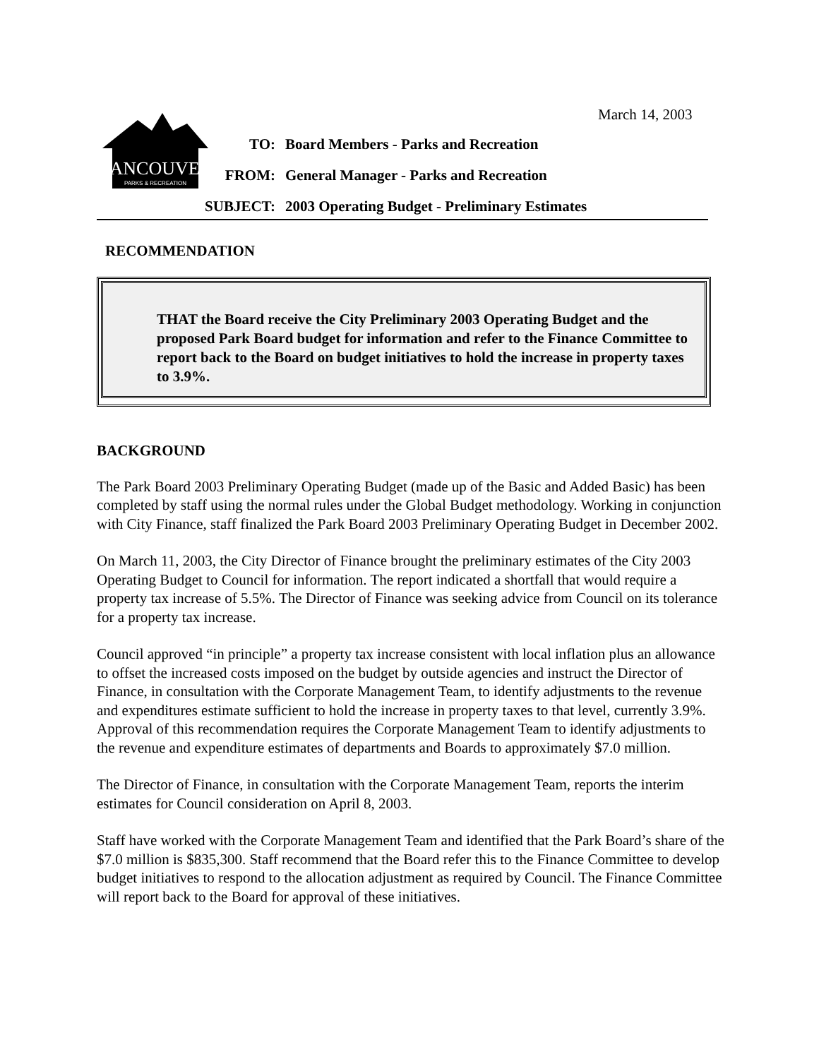March 14, 2003
VANCOUVER
PARKS & RECREATION
TO: Board Members - Parks and Recreation
FROM: General Manager - Parks and Recreation
SUBJECT: 2003 Operating Budget - Preliminary Estimates
RECOMMENDATION
THAT the Board receive the City Preliminary 2003 Operating Budget and the proposed Park Board budget for information and refer to the Finance Committee to report back to the Board on budget initiatives to hold the increase in property taxes to 3.9%.
BACKGROUND
The Park Board 2003 Preliminary Operating Budget (made up of the Basic and Added Basic) has been completed by staff using the normal rules under the Global Budget methodology. Working in conjunction with City Finance, staff finalized the Park Board 2003 Preliminary Operating Budget in December 2002.
On March 11, 2003, the City Director of Finance brought the preliminary estimates of the City 2003 Operating Budget to Council for information. The report indicated a shortfall that would require a property tax increase of 5.5%. The Director of Finance was seeking advice from Council on its tolerance for a property tax increase.
Council approved “in principle” a property tax increase consistent with local inflation plus an allowance to offset the increased costs imposed on the budget by outside agencies and instruct the Director of Finance, in consultation with the Corporate Management Team, to identify adjustments to the revenue and expenditures estimate sufficient to hold the increase in property taxes to that level, currently 3.9%. Approval of this recommendation requires the Corporate Management Team to identify adjustments to the revenue and expenditure estimates of departments and Boards to approximately $7.0 million.
The Director of Finance, in consultation with the Corporate Management Team, reports the interim estimates for Council consideration on April 8, 2003.
Staff have worked with the Corporate Management Team and identified that the Park Board’s share of the $7.0 million is $835,300. Staff recommend that the Board refer this to the Finance Committee to develop budget initiatives to respond to the allocation adjustment as required by Council. The Finance Committee will report back to the Board for approval of these initiatives.